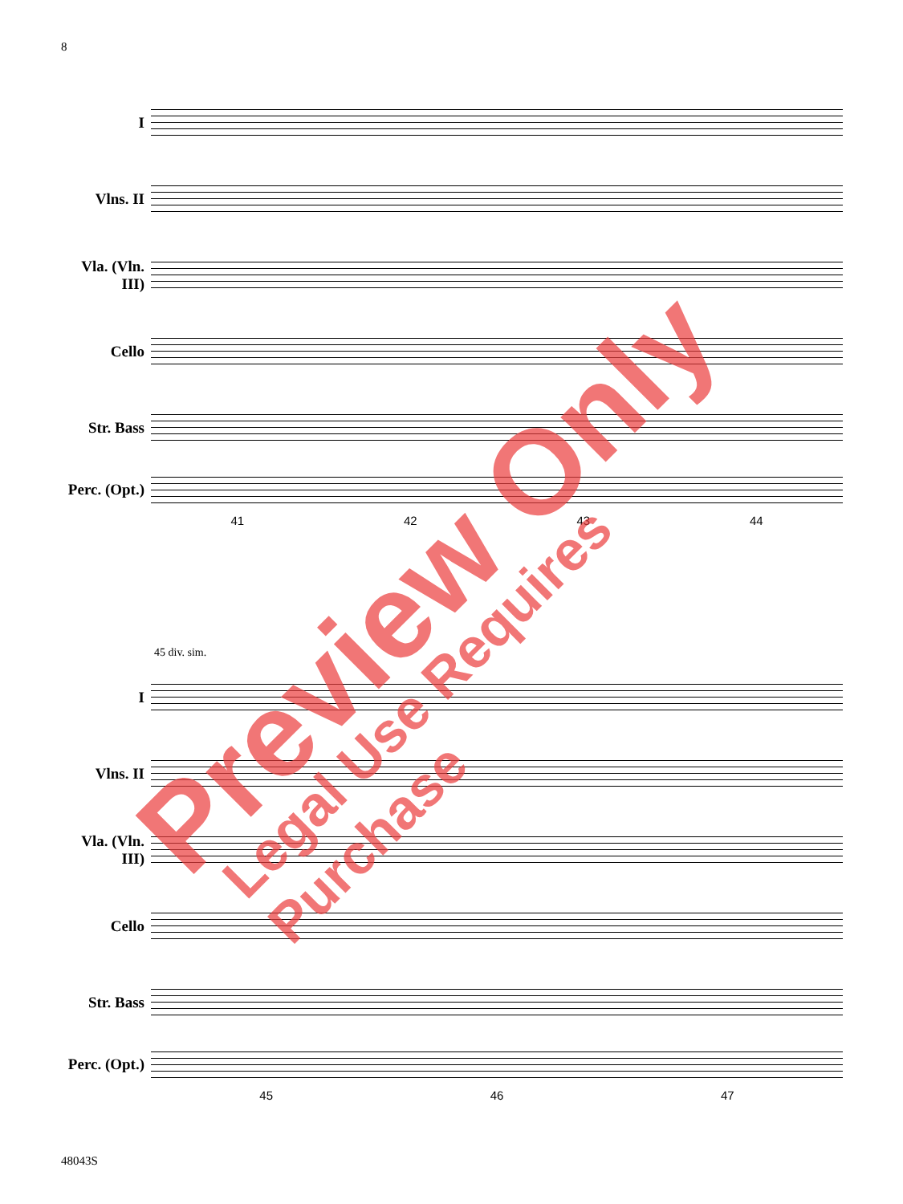8
I
Vlns. II
Vla. (Vln. III)
Cello
Str. Bass
Perc. (Opt.)
41 42 43 44
45 div. sim.
I
Vlns. II
Vla. (Vln. III)
Cello
Str. Bass
Perc. (Opt.)
45 46 47
48043S
Preview Only Legal Use Requires Purchase